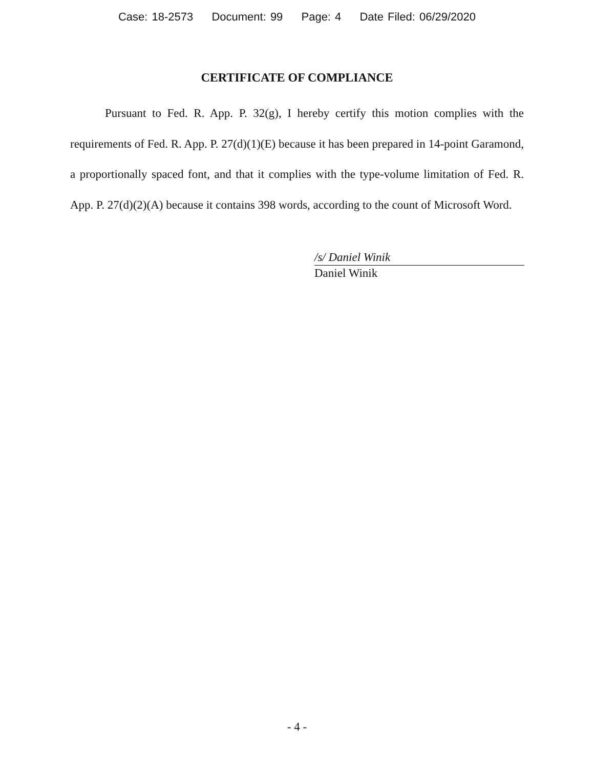Case: 18-2573 Document: 99 Page: 4 Date Filed: 06/29/2020
CERTIFICATE OF COMPLIANCE
Pursuant to Fed. R. App. P. 32(g), I hereby certify this motion complies with the requirements of Fed. R. App. P. 27(d)(1)(E) because it has been prepared in 14-point Garamond, a proportionally spaced font, and that it complies with the type-volume limitation of Fed. R. App. P. 27(d)(2)(A) because it contains 398 words, according to the count of Microsoft Word.
/s/ Daniel Winik
Daniel Winik
- 4 -